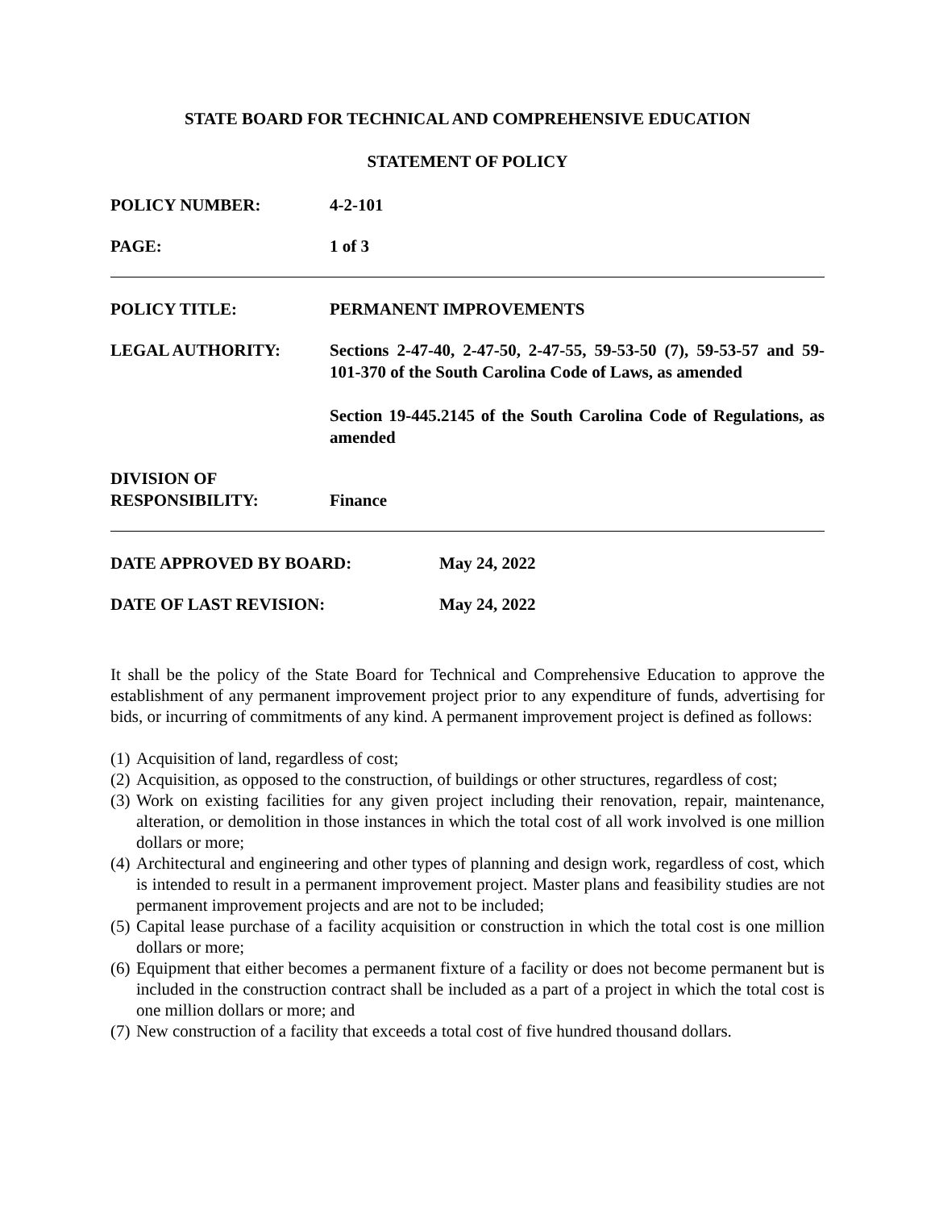STATE BOARD FOR TECHNICAL AND COMPREHENSIVE EDUCATION
STATEMENT OF POLICY
POLICY NUMBER: 4-2-101
PAGE: 1 of 3
POLICY TITLE: PERMANENT IMPROVEMENTS
LEGAL AUTHORITY: Sections 2-47-40, 2-47-50, 2-47-55, 59-53-50 (7), 59-53-57 and 59-101-370 of the South Carolina Code of Laws, as amended
Section 19-445.2145 of the South Carolina Code of Regulations, as amended
DIVISION OF
RESPONSIBILITY:
Finance
DATE APPROVED BY BOARD: May 24, 2022
DATE OF LAST REVISION: May 24, 2022
It shall be the policy of the State Board for Technical and Comprehensive Education to approve the establishment of any permanent improvement project prior to any expenditure of funds, advertising for bids, or incurring of commitments of any kind. A permanent improvement project is defined as follows:
(1)
Acquisition of land, regardless of cost;
(2)
Acquisition, as opposed to the construction, of buildings or other structures, regardless of cost;
(3)
Work on existing facilities for any given project including their renovation, repair, maintenance, alteration, or demolition in those instances in which the total cost of all work involved is one million dollars or more;
(4)
Architectural and engineering and other types of planning and design work, regardless of cost, which is intended to result in a permanent improvement project. Master plans and feasibility studies are not permanent improvement projects and are not to be included;
(5)
Capital lease purchase of a facility acquisition or construction in which the total cost is one million dollars or more;
(6)
Equipment that either becomes a permanent fixture of a facility or does not become permanent but is included in the construction contract shall be included as a part of a project in which the total cost is one million dollars or more; and
(7)
New construction of a facility that exceeds a total cost of five hundred thousand dollars.